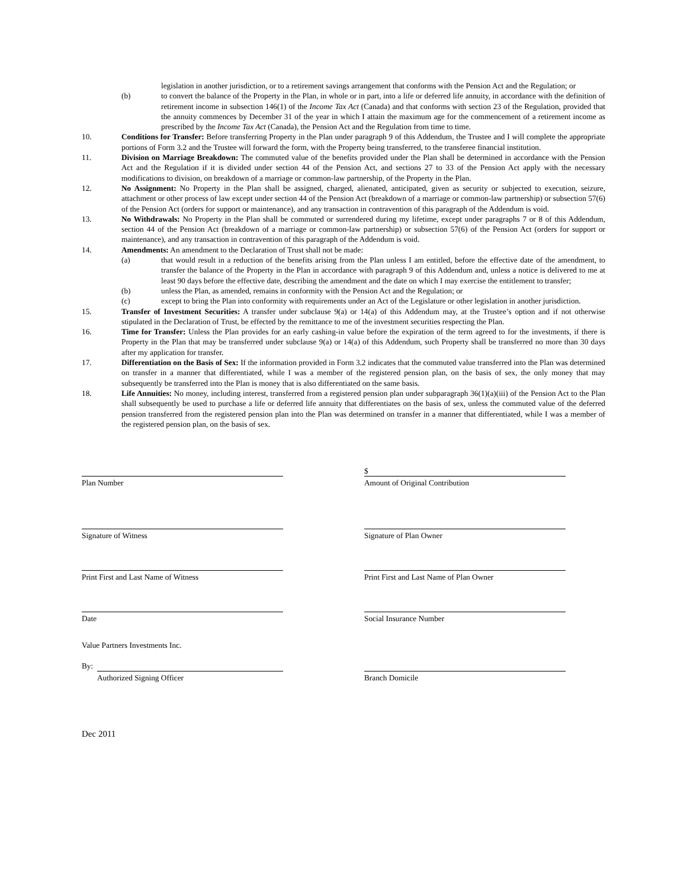legislation in another jurisdiction, or to a retirement savings arrangement that conforms with the Pension Act and the Regulation; or
(b) to convert the balance of the Property in the Plan, in whole or in part, into a life or deferred life annuity, in accordance with the definition of retirement income in subsection 146(1) of the Income Tax Act (Canada) and that conforms with section 23 of the Regulation, provided that the annuity commences by December 31 of the year in which I attain the maximum age for the commencement of a retirement income as prescribed by the Income Tax Act (Canada), the Pension Act and the Regulation from time to time.
10. Conditions for Transfer: Before transferring Property in the Plan under paragraph 9 of this Addendum, the Trustee and I will complete the appropriate portions of Form 3.2 and the Trustee will forward the form, with the Property being transferred, to the transferee financial institution.
11. Division on Marriage Breakdown: The commuted value of the benefits provided under the Plan shall be determined in accordance with the Pension Act and the Regulation if it is divided under section 44 of the Pension Act, and sections 27 to 33 of the Pension Act apply with the necessary modifications to division, on breakdown of a marriage or common-law partnership, of the Property in the Plan.
12. No Assignment: No Property in the Plan shall be assigned, charged, alienated, anticipated, given as security or subjected to execution, seizure, attachment or other process of law except under section 44 of the Pension Act (breakdown of a marriage or common-law partnership) or subsection 57(6) of the Pension Act (orders for support or maintenance), and any transaction in contravention of this paragraph of the Addendum is void.
13. No Withdrawals: No Property in the Plan shall be commuted or surrendered during my lifetime, except under paragraphs 7 or 8 of this Addendum, section 44 of the Pension Act (breakdown of a marriage or common-law partnership) or subsection 57(6) of the Pension Act (orders for support or maintenance), and any transaction in contravention of this paragraph of the Addendum is void.
14. Amendments: An amendment to the Declaration of Trust shall not be made:
(a) that would result in a reduction of the benefits arising from the Plan unless I am entitled, before the effective date of the amendment, to transfer the balance of the Property in the Plan in accordance with paragraph 9 of this Addendum and, unless a notice is delivered to me at least 90 days before the effective date, describing the amendment and the date on which I may exercise the entitlement to transfer;
(b) unless the Plan, as amended, remains in conformity with the Pension Act and the Regulation; or
(c) except to bring the Plan into conformity with requirements under an Act of the Legislature or other legislation in another jurisdiction.
15. Transfer of Investment Securities: A transfer under subclause 9(a) or 14(a) of this Addendum may, at the Trustee’s option and if not otherwise stipulated in the Declaration of Trust, be effected by the remittance to me of the investment securities respecting the Plan.
16. Time for Transfer: Unless the Plan provides for an early cashing-in value before the expiration of the term agreed to for the investments, if there is Property in the Plan that may be transferred under subclause 9(a) or 14(a) of this Addendum, such Property shall be transferred no more than 30 days after my application for transfer.
17. Differentiation on the Basis of Sex: If the information provided in Form 3.2 indicates that the commuted value transferred into the Plan was determined on transfer in a manner that differentiated, while I was a member of the registered pension plan, on the basis of sex, the only money that may subsequently be transferred into the Plan is money that is also differentiated on the same basis.
18. Life Annuities: No money, including interest, transferred from a registered pension plan under subparagraph 36(1)(a)(iii) of the Pension Act to the Plan shall subsequently be used to purchase a life or deferred life annuity that differentiates on the basis of sex, unless the commuted value of the deferred pension transferred from the registered pension plan into the Plan was determined on transfer in a manner that differentiated, while I was a member of the registered pension plan, on the basis of sex.
Plan Number
$
Amount of Original Contribution
Signature of Witness Signature of Plan Owner
Print First and Last Name of Witness Print First and Last Name of Plan Owner
Date Social Insurance Number
Value Partners Investments Inc.
By:
Authorized Signing Officer
Branch Domicile
Dec 2011